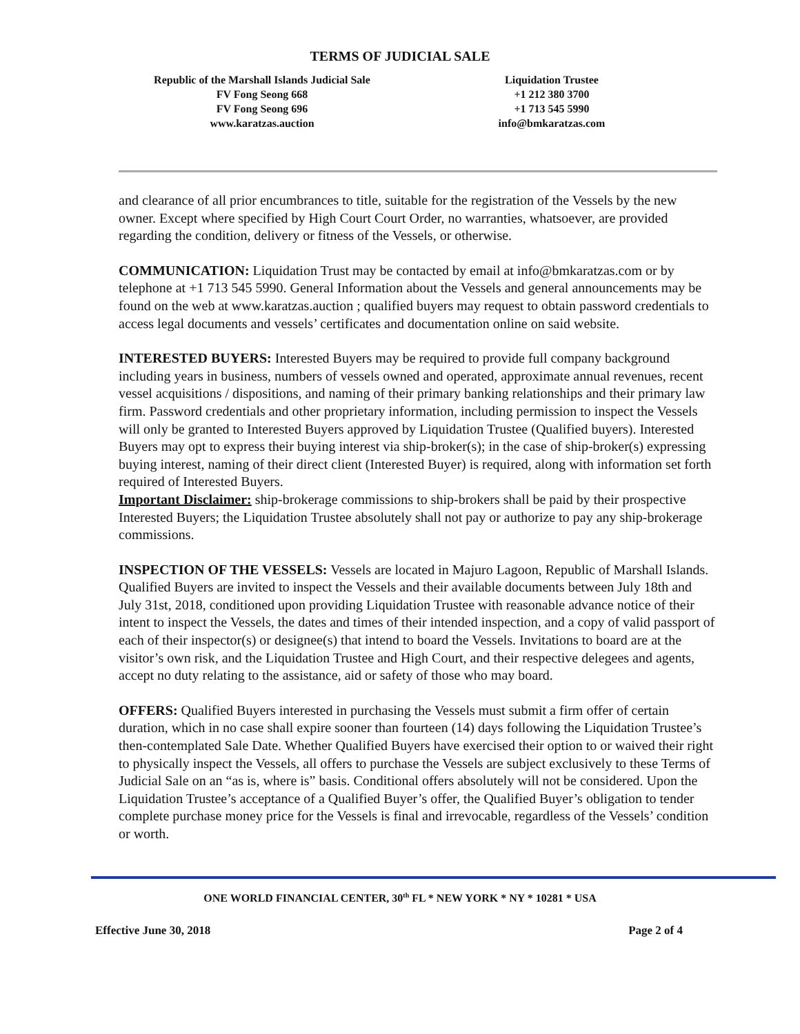TERMS OF JUDICIAL SALE
Republic of the Marshall Islands Judicial Sale
FV Fong Seong 668
FV Fong Seong 696
www.karatzas.auction
Liquidation Trustee
+1 212 380 3700
+1 713 545 5990
info@bmkaratzas.com
and clearance of all prior encumbrances to title, suitable for the registration of the Vessels by the new owner. Except where specified by High Court Court Order, no warranties, whatsoever, are provided regarding the condition, delivery or fitness of the Vessels, or otherwise.
COMMUNICATION: Liquidation Trust may be contacted by email at info@bmkaratzas.com or by telephone at +1 713 545 5990. General Information about the Vessels and general announcements may be found on the web at www.karatzas.auction ; qualified buyers may request to obtain password credentials to access legal documents and vessels’ certificates and documentation online on said website.
INTERESTED BUYERS: Interested Buyers may be required to provide full company background including years in business, numbers of vessels owned and operated, approximate annual revenues, recent vessel acquisitions / dispositions, and naming of their primary banking relationships and their primary law firm. Password credentials and other proprietary information, including permission to inspect the Vessels will only be granted to Interested Buyers approved by Liquidation Trustee (Qualified buyers). Interested Buyers may opt to express their buying interest via ship-broker(s); in the case of ship-broker(s) expressing buying interest, naming of their direct client (Interested Buyer) is required, along with information set forth required of Interested Buyers.
Important Disclaimer: ship-brokerage commissions to ship-brokers shall be paid by their prospective Interested Buyers; the Liquidation Trustee absolutely shall not pay or authorize to pay any ship-brokerage commissions.
INSPECTION OF THE VESSELS: Vessels are located in Majuro Lagoon, Republic of Marshall Islands. Qualified Buyers are invited to inspect the Vessels and their available documents between July 18th and July 31st, 2018, conditioned upon providing Liquidation Trustee with reasonable advance notice of their intent to inspect the Vessels, the dates and times of their intended inspection, and a copy of valid passport of each of their inspector(s) or designee(s) that intend to board the Vessels. Invitations to board are at the visitor’s own risk, and the Liquidation Trustee and High Court, and their respective delegees and agents, accept no duty relating to the assistance, aid or safety of those who may board.
OFFERS: Qualified Buyers interested in purchasing the Vessels must submit a firm offer of certain duration, which in no case shall expire sooner than fourteen (14) days following the Liquidation Trustee’s then-contemplated Sale Date. Whether Qualified Buyers have exercised their option to or waived their right to physically inspect the Vessels, all offers to purchase the Vessels are subject exclusively to these Terms of Judicial Sale on an “as is, where is” basis. Conditional offers absolutely will not be considered. Upon the Liquidation Trustee’s acceptance of a Qualified Buyer’s offer, the Qualified Buyer’s obligation to tender complete purchase money price for the Vessels is final and irrevocable, regardless of the Vessels’ condition or worth.
ONE WORLD FINANCIAL CENTER, 30<sup>th</sup> FL * NEW YORK * NY * 10281 * USA
Effective June 30, 2018 Page 2 of 4